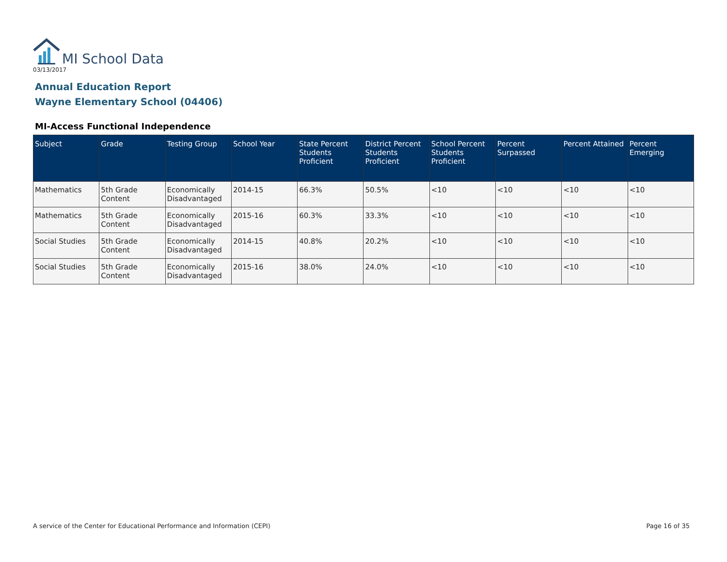MI School Data
03/13/2017
Annual Education Report
Wayne Elementary School (04406)
MI-Access Functional Independence
| Subject | Grade | Testing Group | School Year | State Percent Students Proficient | District Percent Students Proficient | School Percent Students Proficient | Percent Surpassed | Percent Attained | Percent Emerging |
| --- | --- | --- | --- | --- | --- | --- | --- | --- | --- |
| Mathematics | 5th Grade Content | Economically Disadvantaged | 2014-15 | 66.3% | 50.5% | <10 | <10 | <10 | <10 |
| Mathematics | 5th Grade Content | Economically Disadvantaged | 2015-16 | 60.3% | 33.3% | <10 | <10 | <10 | <10 |
| Social Studies | 5th Grade Content | Economically Disadvantaged | 2014-15 | 40.8% | 20.2% | <10 | <10 | <10 | <10 |
| Social Studies | 5th Grade Content | Economically Disadvantaged | 2015-16 | 38.0% | 24.0% | <10 | <10 | <10 | <10 |
A service of the Center for Educational Performance and Information (CEPI)
Page 16 of 35